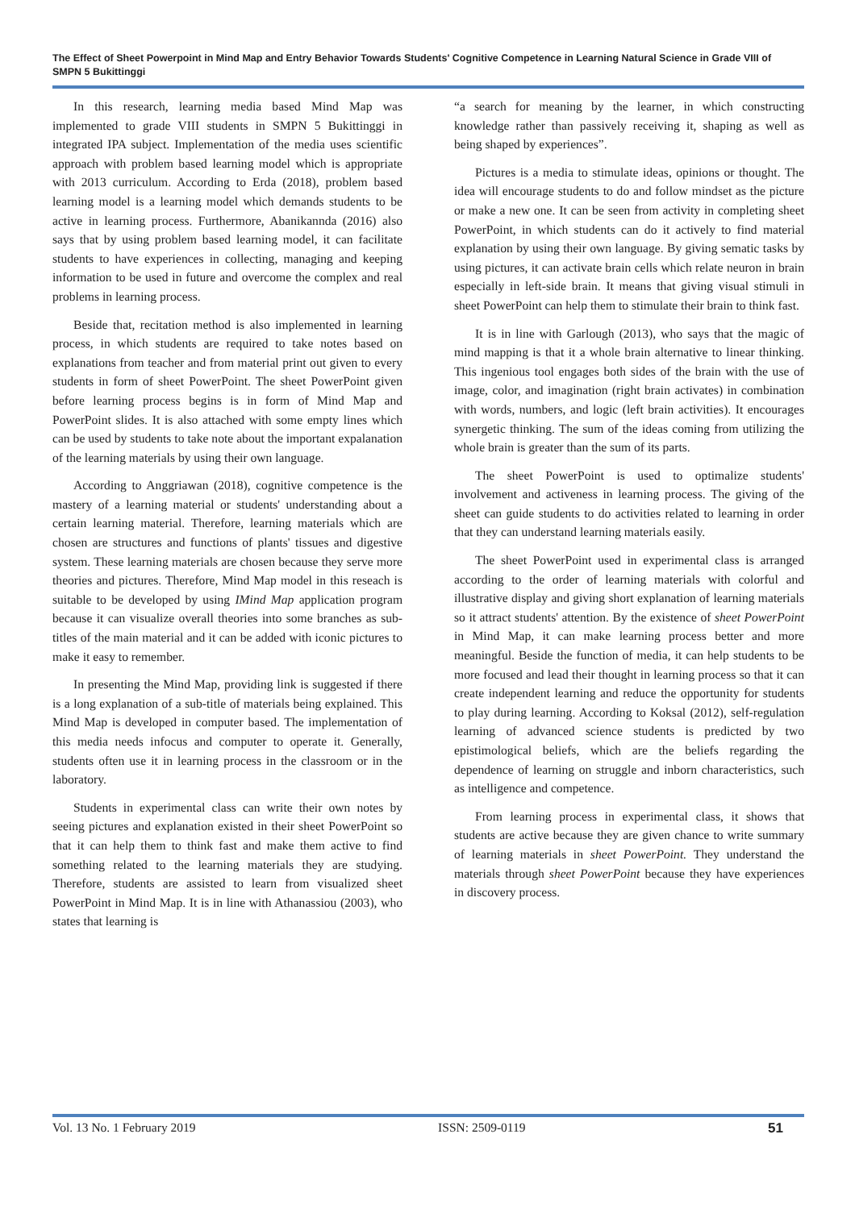The Effect of Sheet Powerpoint in Mind Map and Entry Behavior Towards Students' Cognitive Competence in Learning Natural Science in Grade VIII of SMPN 5 Bukittinggi
In this research, learning media based Mind Map was implemented to grade VIII students in SMPN 5 Bukittinggi in integrated IPA subject. Implementation of the media uses scientific approach with problem based learning model which is appropriate with 2013 curriculum. According to Erda (2018), problem based learning model is a learning model which demands students to be active in learning process. Furthermore, Abanikannda (2016) also says that by using problem based learning model, it can facilitate students to have experiences in collecting, managing and keeping information to be used in future and overcome the complex and real problems in learning process.
Beside that, recitation method is also implemented in learning process, in which students are required to take notes based on explanations from teacher and from material print out given to every students in form of sheet PowerPoint. The sheet PowerPoint given before learning process begins is in form of Mind Map and PowerPoint slides. It is also attached with some empty lines which can be used by students to take note about the important expalanation of the learning materials by using their own language.
According to Anggriawan (2018), cognitive competence is the mastery of a learning material or students' understanding about a certain learning material. Therefore, learning materials which are chosen are structures and functions of plants' tissues and digestive system. These learning materials are chosen because they serve more theories and pictures. Therefore, Mind Map model in this reseach is suitable to be developed by using IMind Map application program because it can visualize overall theories into some branches as sub-titles of the main material and it can be added with iconic pictures to make it easy to remember.
In presenting the Mind Map, providing link is suggested if there is a long explanation of a sub-title of materials being explained. This Mind Map is developed in computer based. The implementation of this media needs infocus and computer to operate it. Generally, students often use it in learning process in the classroom or in the laboratory.
Students in experimental class can write their own notes by seeing pictures and explanation existed in their sheet PowerPoint so that it can help them to think fast and make them active to find something related to the learning materials they are studying. Therefore, students are assisted to learn from visualized sheet PowerPoint in Mind Map. It is in line with Athanassiou (2003), who states that learning is
“a search for meaning by the learner, in which constructing knowledge rather than passively receiving it, shaping as well as being shaped by experiences”.
Pictures is a media to stimulate ideas, opinions or thought. The idea will encourage students to do and follow mindset as the picture or make a new one. It can be seen from activity in completing sheet PowerPoint, in which students can do it actively to find material explanation by using their own language. By giving sematic tasks by using pictures, it can activate brain cells which relate neuron in brain especially in left-side brain. It means that giving visual stimuli in sheet PowerPoint can help them to stimulate their brain to think fast.
It is in line with Garlough (2013), who says that the magic of mind mapping is that it a whole brain alternative to linear thinking. This ingenious tool engages both sides of the brain with the use of image, color, and imagination (right brain activates) in combination with words, numbers, and logic (left brain activities). It encourages synergetic thinking. The sum of the ideas coming from utilizing the whole brain is greater than the sum of its parts.
The sheet PowerPoint is used to optimalize students' involvement and activeness in learning process. The giving of the sheet can guide students to do activities related to learning in order that they can understand learning materials easily.
The sheet PowerPoint used in experimental class is arranged according to the order of learning materials with colorful and illustrative display and giving short explanation of learning materials so it attract students' attention. By the existence of sheet PowerPoint in Mind Map, it can make learning process better and more meaningful. Beside the function of media, it can help students to be more focused and lead their thought in learning process so that it can create independent learning and reduce the opportunity for students to play during learning. According to Koksal (2012), self-regulation learning of advanced science students is predicted by two epistimological beliefs, which are the beliefs regarding the dependence of learning on struggle and inborn characteristics, such as intelligence and competence.
From learning process in experimental class, it shows that students are active because they are given chance to write summary of learning materials in sheet PowerPoint. They understand the materials through sheet PowerPoint because they have experiences in discovery process.
Vol. 13 No. 1 February 2019 ISSN: 2509-0119 51